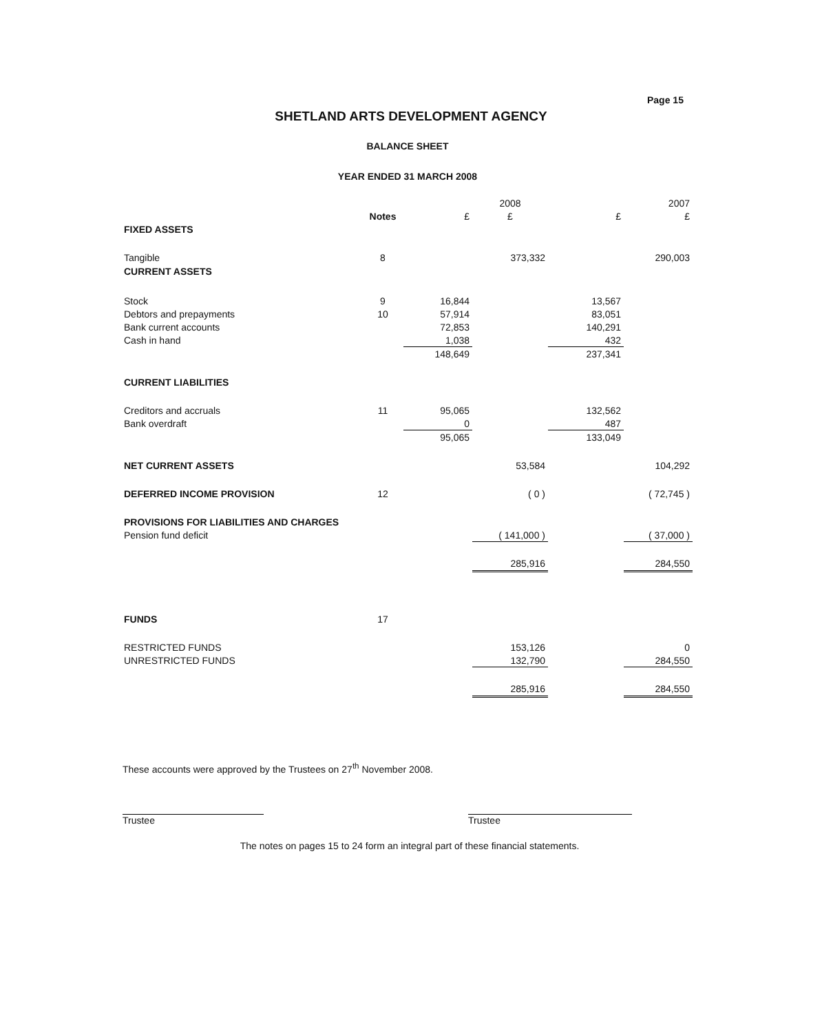Page 15
SHETLAND ARTS DEVELOPMENT AGENCY
BALANCE SHEET
YEAR ENDED 31 MARCH 2008
| | | | 2008 | | 2007 |
| --- | --- | --- | --- | --- | --- |
| | Notes | £ | £ | £ | £ |
| FIXED ASSETS | | | | | |
| Tangible | 8 | | 373,332 | | 290,003 |
| CURRENT ASSETS | | | | | |
| Stock | 9 | 16,844 | | 13,567 | |
| Debtors and prepayments | 10 | 57,914 | | 83,051 | |
| Bank current accounts | | 72,853 | | 140,291 | |
| Cash in hand | | 1,038 | | 432 | |
| | | 148,649 | | 237,341 | |
| CURRENT LIABILITIES | | | | | |
| Creditors and accruals | 11 | 95,065 | | 132,562 | |
| Bank overdraft | | 0 | | 487 | |
| | | 95,065 | | 133,049 | |
| NET CURRENT ASSETS | | | 53,584 | | 104,292 |
| DEFERRED INCOME PROVISION | 12 | | ( 0 ) | | ( 72,745 ) |
| PROVISIONS FOR LIABILITIES AND CHARGES | | | | | |
| Pension fund deficit | | | ( 141,000 ) | | ( 37,000 ) |
| | | | 285,916 | | 284,550 |
| FUNDS | 17 | | | | |
| RESTRICTED FUNDS | | | 153,126 | | 0 |
| UNRESTRICTED FUNDS | | | 132,790 | | 284,550 |
| | | | 285,916 | | 284,550 |
These accounts were approved by the Trustees on 27<sup>th</sup> November 2008.
Trustee Trustee
The notes on pages 15 to 24 form an integral part of these financial statements.